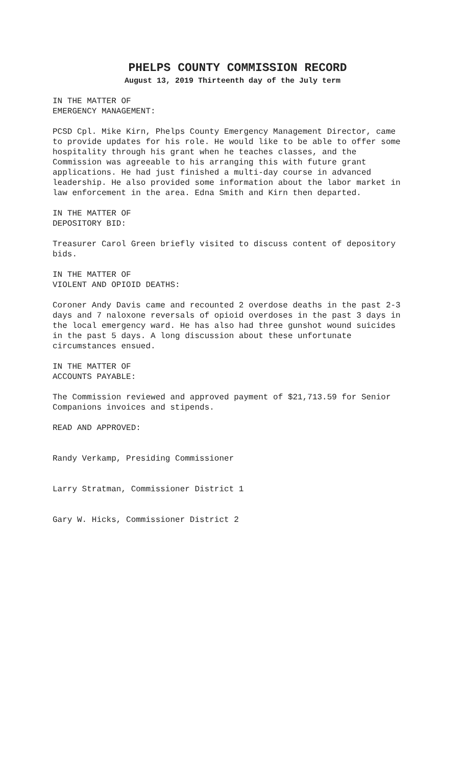PHELPS COUNTY COMMISSION RECORD
August 13, 2019 Thirteenth day of the July term
IN THE MATTER OF
EMERGENCY MANAGEMENT:
PCSD Cpl. Mike Kirn, Phelps County Emergency Management Director, came to provide updates for his role. He would like to be able to offer some hospitality through his grant when he teaches classes, and the Commission was agreeable to his arranging this with future grant applications. He had just finished a multi-day course in advanced leadership. He also provided some information about the labor market in law enforcement in the area. Edna Smith and Kirn then departed.
IN THE MATTER OF
DEPOSITORY BID:
Treasurer Carol Green briefly visited to discuss content of depository bids.
IN THE MATTER OF
VIOLENT AND OPIOID DEATHS:
Coroner Andy Davis came and recounted 2 overdose deaths in the past 2-3 days and 7 naloxone reversals of opioid overdoses in the past 3 days in the local emergency ward. He has also had three gunshot wound suicides in the past 5 days. A long discussion about these unfortunate circumstances ensued.
IN THE MATTER OF
ACCOUNTS PAYABLE:
The Commission reviewed and approved payment of $21,713.59 for Senior Companions invoices and stipends.
READ AND APPROVED:
Randy Verkamp, Presiding Commissioner
Larry Stratman, Commissioner District 1
Gary W. Hicks, Commissioner District 2